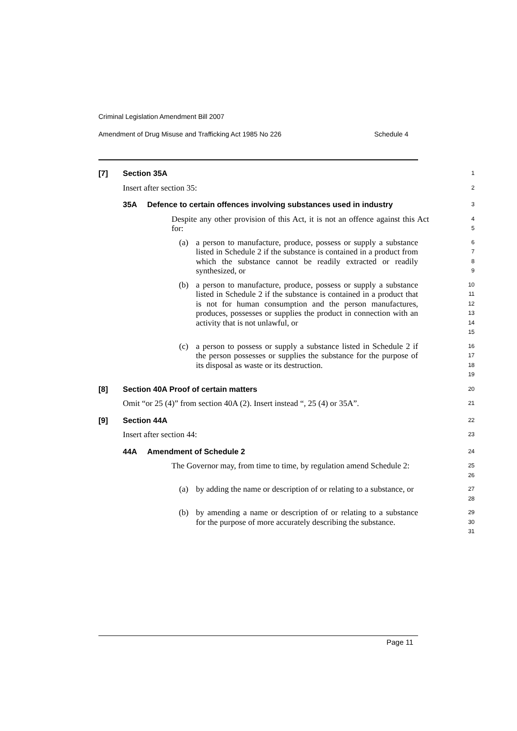Criminal Legislation Amendment Bill 2007
Amendment of Drug Misuse and Trafficking Act 1985 No 226 Schedule 4
[7] Section 35A
1
Insert after section 35:
2
35A Defence to certain offences involving substances used in industry
3
Despite any other provision of this Act, it is not an offence against this Act for:
4
5
(a) a person to manufacture, produce, possess or supply a substance listed in Schedule 2 if the substance is contained in a product from which the substance cannot be readily extracted or readily synthesized, or
6
7
8
9
(b) a person to manufacture, produce, possess or supply a substance listed in Schedule 2 if the substance is contained in a product that is not for human consumption and the person manufactures, produces, possesses or supplies the product in connection with an activity that is not unlawful, or
10
11
12
13
14
15
(c) a person to possess or supply a substance listed in Schedule 2 if the person possesses or supplies the substance for the purpose of its disposal as waste or its destruction.
16
17
18
19
[8] Section 40A Proof of certain matters
20
Omit “or 25 (4)” from section 40A (2). Insert instead “, 25 (4) or 35A”.
21
[9] Section 44A
22
Insert after section 44:
23
44A Amendment of Schedule 2
24
The Governor may, from time to time, by regulation amend Schedule 2:
25
26
(a) by adding the name or description of or relating to a substance, or
27
28
(b) by amending a name or description of or relating to a substance for the purpose of more accurately describing the substance.
29
30
31
Page 11